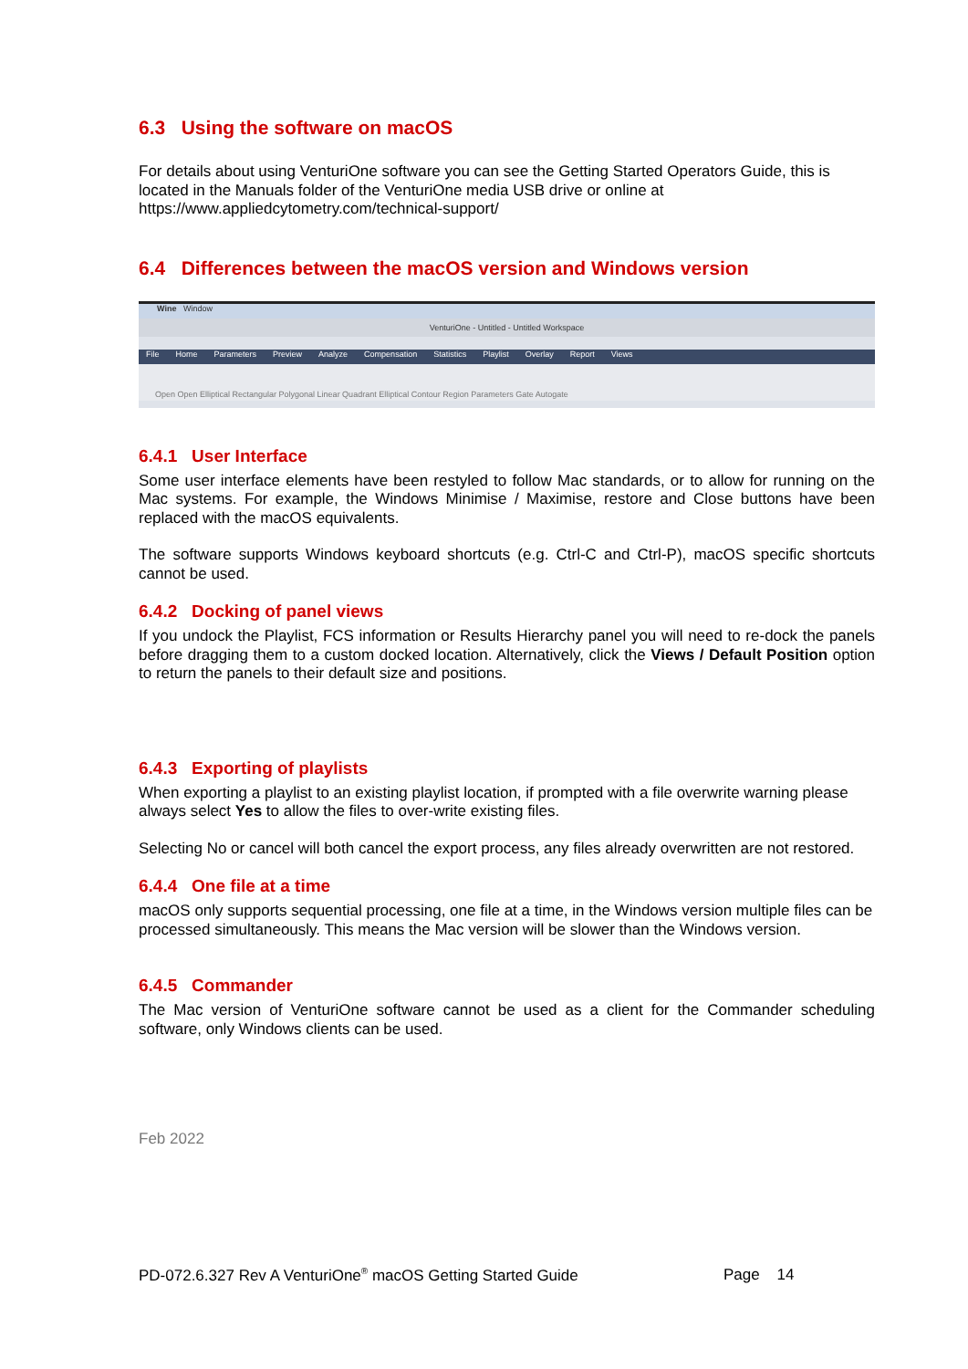6.3 Using the software on macOS
For details about using VenturiOne software you can see the Getting Started Operators Guide, this is located in the Manuals folder of the VenturiOne media USB drive or online at https://www.appliedcytometry.com/technical-support/
6.4 Differences between the macOS version and Windows version
Wine Window
VenturiOne - Untitled - Untitled Workspace
File Home Parameters Preview Analyze Compensation Statistics Playlist Overlay Report Views
Open Open Elliptical Rectangular Polygonal Linear Quadrant Elliptical Contour Region Parameters Gate Autogate
6.4.1 User Interface
Some user interface elements have been restyled to follow Mac standards, or to allow for running on the Mac systems. For example, the Windows Minimise / Maximise, restore and Close buttons have been replaced with the macOS equivalents.
The software supports Windows keyboard shortcuts (e.g. Ctrl-C and Ctrl-P), macOS specific shortcuts cannot be used.
6.4.2 Docking of panel views
If you undock the Playlist, FCS information or Results Hierarchy panel you will need to re-dock the panels before dragging them to a custom docked location. Alternatively, click the Views / Default Position option to return the panels to their default size and positions.
6.4.3 Exporting of playlists
When exporting a playlist to an existing playlist location, if prompted with a file overwrite warning please always select Yes to allow the files to over-write existing files.
Selecting No or cancel will both cancel the export process, any files already overwritten are not restored.
6.4.4 One file at a time
macOS only supports sequential processing, one file at a time, in the Windows version multiple files can be processed simultaneously. This means the Mac version will be slower than the Windows version.
6.4.5 Commander
The Mac version of VenturiOne software cannot be used as a client for the Commander scheduling software, only Windows clients can be used.
Feb 2022
PD-072.6.327 Rev A VenturiOne<sup>®</sup> macOS Getting Started Guide Page 14